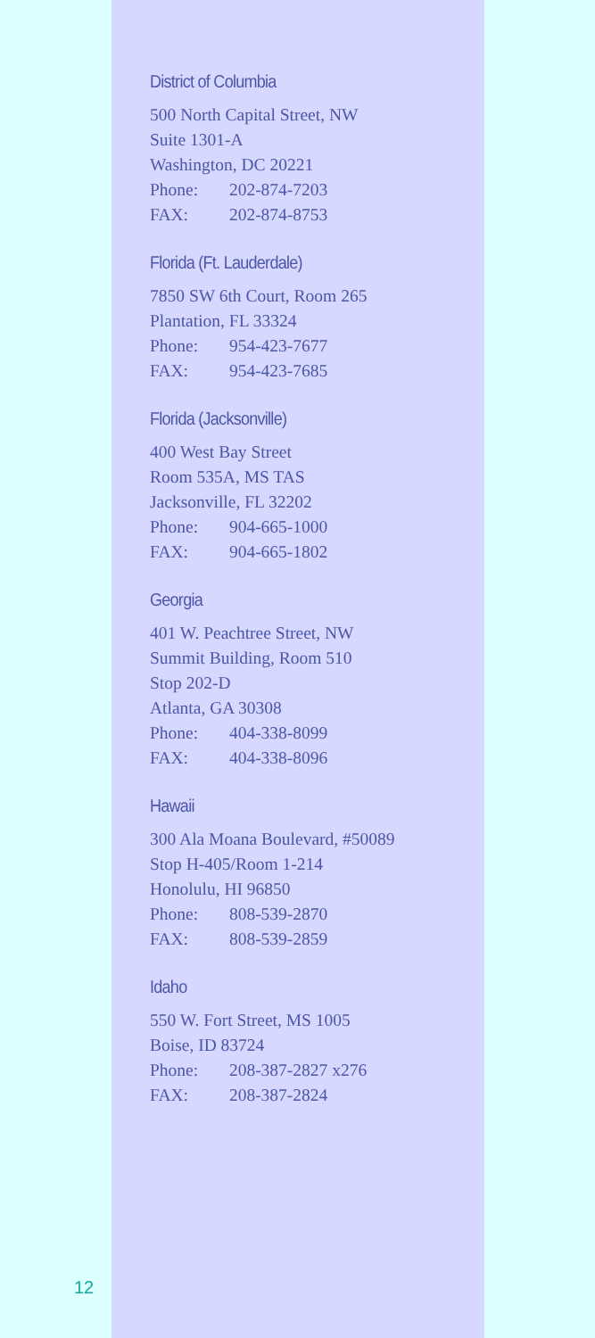District of Columbia
500 North Capital Street, NW
Suite 1301-A
Washington, DC 20221
Phone: 202-874-7203
FAX: 202-874-8753
Florida (Ft. Lauderdale)
7850 SW 6th Court, Room 265
Plantation, FL 33324
Phone: 954-423-7677
FAX: 954-423-7685
Florida (Jacksonville)
400 West Bay Street
Room 535A, MS TAS
Jacksonville, FL 32202
Phone: 904-665-1000
FAX: 904-665-1802
Georgia
401 W. Peachtree Street, NW
Summit Building, Room 510
Stop 202-D
Atlanta, GA 30308
Phone: 404-338-8099
FAX: 404-338-8096
Hawaii
300 Ala Moana Boulevard, #50089
Stop H-405/Room 1-214
Honolulu, HI 96850
Phone: 808-539-2870
FAX: 808-539-2859
Idaho
550 W. Fort Street, MS 1005
Boise, ID 83724
Phone: 208-387-2827 x276
FAX: 208-387-2824
12